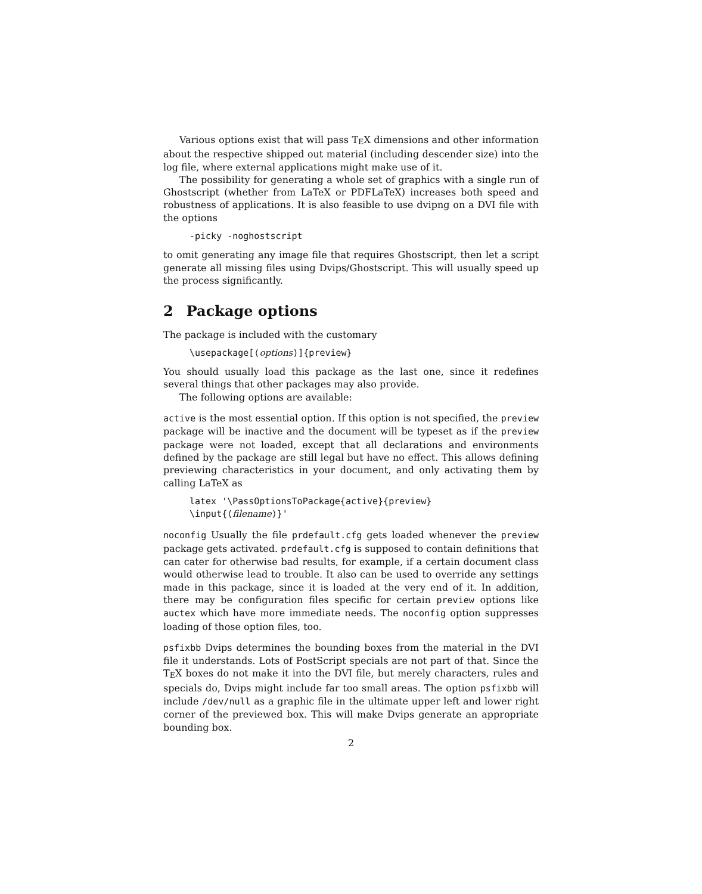Various options exist that will pass TEX dimensions and other information about the respective shipped out material (including descender size) into the log file, where external applications might make use of it.
The possibility for generating a whole set of graphics with a single run of Ghostscript (whether from LaTeX or PDFLaTeX) increases both speed and robustness of applications. It is also feasible to use dvipng on a DVI file with the options
-picky -noghostscript
to omit generating any image file that requires Ghostscript, then let a script generate all missing files using Dvips/Ghostscript. This will usually speed up the process significantly.
2 Package options
The package is included with the customary
\usepackage[⟨options⟩]{preview}
You should usually load this package as the last one, since it redefines several things that other packages may also provide.
The following options are available:
active
is the most essential option. If this option is not specified, the preview package will be inactive and the document will be typeset as if the preview package were not loaded, except that all declarations and environments defined by the package are still legal but have no effect. This allows defining previewing characteristics in your document, and only activating them by calling LaTeX as
latex '\PassOptionsToPackage{active}{preview}
\input{⟨filename⟩}'
noconfig
Usually the file prdefault.cfg gets loaded whenever the preview package gets activated. prdefault.cfg is supposed to contain definitions that can cater for otherwise bad results, for example, if a certain document class would otherwise lead to trouble. It also can be used to override any settings made in this package, since it is loaded at the very end of it. In addition, there may be configuration files specific for certain preview options like auctex which have more immediate needs. The noconfig option suppresses loading of those option files, too.
psfixbb
Dvips determines the bounding boxes from the material in the DVI file it understands. Lots of PostScript specials are not part of that. Since the TEX boxes do not make it into the DVI file, but merely characters, rules and specials do, Dvips might include far too small areas. The option psfixbb will include /dev/null as a graphic file in the ultimate upper left and lower right corner of the previewed box. This will make Dvips generate an appropriate bounding box.
2